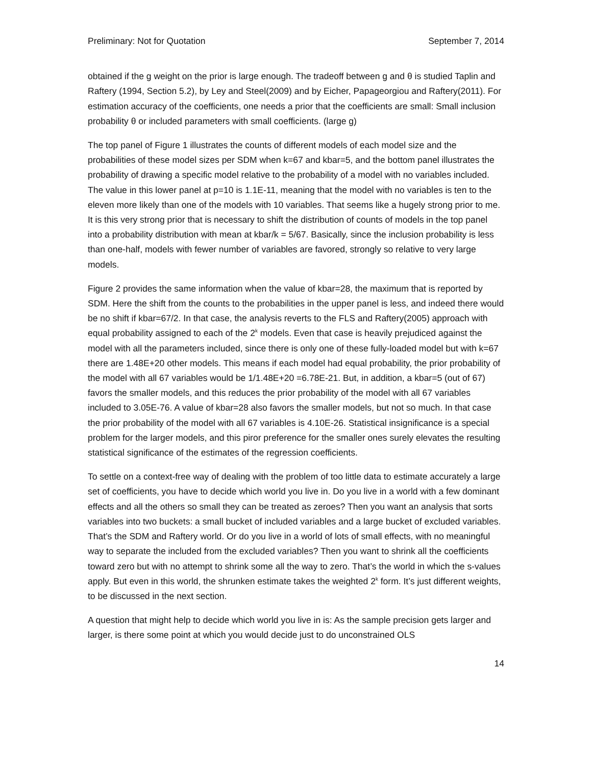Preliminary: Not for Quotation September 7, 2014
obtained if the g weight on the prior is large enough. The tradeoff between g and θ is studied Taplin and Raftery (1994, Section 5.2), by Ley and Steel(2009) and by Eicher, Papageorgiou and Raftery(2011). For estimation accuracy of the coefficients, one needs a prior that the coefficients are small: Small inclusion probability θ or included parameters with small coefficients. (large g)
The top panel of Figure 1 illustrates the counts of different models of each model size and the probabilities of these model sizes per SDM when k=67 and kbar=5, and the bottom panel illustrates the probability of drawing a specific model relative to the probability of a model with no variables included. The value in this lower panel at p=10 is 1.1E-11, meaning that the model with no variables is ten to the eleven more likely than one of the models with 10 variables. That seems like a hugely strong prior to me. It is this very strong prior that is necessary to shift the distribution of counts of models in the top panel into a probability distribution with mean at kbar/k = 5/67. Basically, since the inclusion probability is less than one-half, models with fewer number of variables are favored, strongly so relative to very large models.
Figure 2 provides the same information when the value of kbar=28, the maximum that is reported by SDM. Here the shift from the counts to the probabilities in the upper panel is less, and indeed there would be no shift if kbar=67/2. In that case, the analysis reverts to the FLS and Raftery(2005) approach with equal probability assigned to each of the 2<sup>k</sup> models. Even that case is heavily prejudiced against the model with all the parameters included, since there is only one of these fully-loaded model but with k=67 there are 1.48E+20 other models. This means if each model had equal probability, the prior probability of the model with all 67 variables would be 1/1.48E+20 =6.78E-21. But, in addition, a kbar=5 (out of 67) favors the smaller models, and this reduces the prior probability of the model with all 67 variables included to 3.05E-76. A value of kbar=28 also favors the smaller models, but not so much. In that case the prior probability of the model with all 67 variables is 4.10E-26. Statistical insignificance is a special problem for the larger models, and this piror preference for the smaller ones surely elevates the resulting statistical significance of the estimates of the regression coefficients.
To settle on a context-free way of dealing with the problem of too little data to estimate accurately a large set of coefficients, you have to decide which world you live in. Do you live in a world with a few dominant effects and all the others so small they can be treated as zeroes? Then you want an analysis that sorts variables into two buckets: a small bucket of included variables and a large bucket of excluded variables. That’s the SDM and Raftery world. Or do you live in a world of lots of small effects, with no meaningful way to separate the included from the excluded variables? Then you want to shrink all the coefficients toward zero but with no attempt to shrink some all the way to zero. That’s the world in which the s-values apply. But even in this world, the shrunken estimate takes the weighted 2<sup>k</sup> form. It’s just different weights, to be discussed in the next section.
A question that might help to decide which world you live in is: As the sample precision gets larger and larger, is there some point at which you would decide just to do unconstrained OLS
14